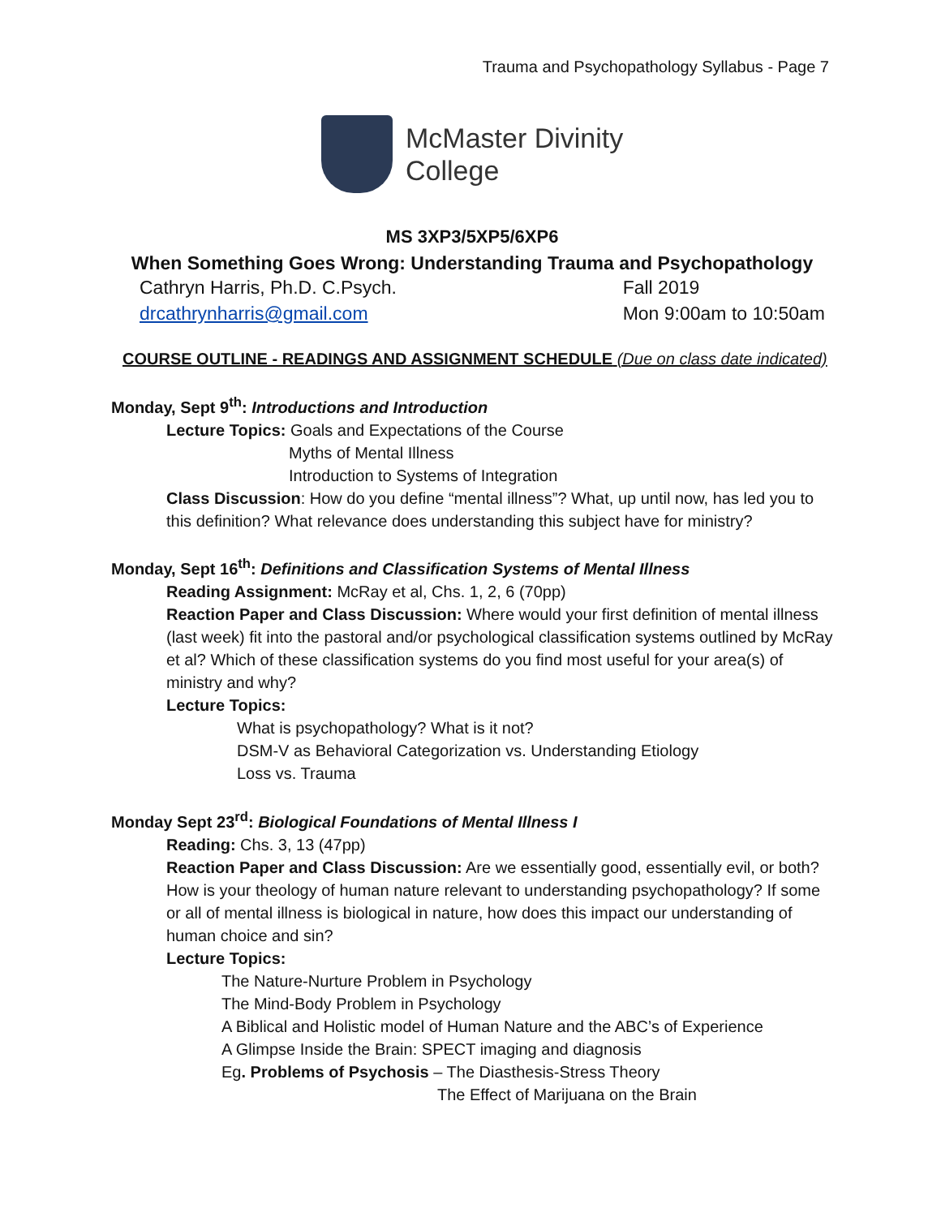Trauma and Psychopathology Syllabus - Page 7
McMaster Divinity
College
MS 3XP3/5XP5/6XP6
When Something Goes Wrong: Understanding Trauma and Psychopathology
Cathryn Harris, Ph.D. C.Psych.
drcathrynharris@gmail.com
Fall 2019
Mon 9:00am to 10:50am
COURSE OUTLINE - READINGS AND ASSIGNMENT SCHEDULE (Due on class date indicated)
Monday, Sept 9<sup>th</sup>: Introductions and Introduction
Lecture Topics: Goals and Expectations of the Course
Myths of Mental Illness
Introduction to Systems of Integration
Class Discussion: How do you define “mental illness”? What, up until now, has led you to this definition? What relevance does understanding this subject have for ministry?
Monday, Sept 16<sup>th</sup>: Definitions and Classification Systems of Mental Illness
Reading Assignment: McRay et al, Chs. 1, 2, 6 (70pp)
Reaction Paper and Class Discussion: Where would your first definition of mental illness (last week) fit into the pastoral and/or psychological classification systems outlined by McRay et al? Which of these classification systems do you find most useful for your area(s) of ministry and why?
Lecture Topics:
What is psychopathology? What is it not?
DSM-V as Behavioral Categorization vs. Understanding Etiology
Loss vs. Trauma
Monday Sept 23<sup>rd</sup>: Biological Foundations of Mental Illness I
Reading: Chs. 3, 13 (47pp)
Reaction Paper and Class Discussion: Are we essentially good, essentially evil, or both? How is your theology of human nature relevant to understanding psychopathology? If some or all of mental illness is biological in nature, how does this impact our understanding of human choice and sin?
Lecture Topics:
The Nature-Nurture Problem in Psychology
The Mind-Body Problem in Psychology
A Biblical and Holistic model of Human Nature and the ABC’s of Experience
A Glimpse Inside the Brain: SPECT imaging and diagnosis
Eg. Problems of Psychosis – The Diasthesis-Stress Theory
The Effect of Marijuana on the Brain